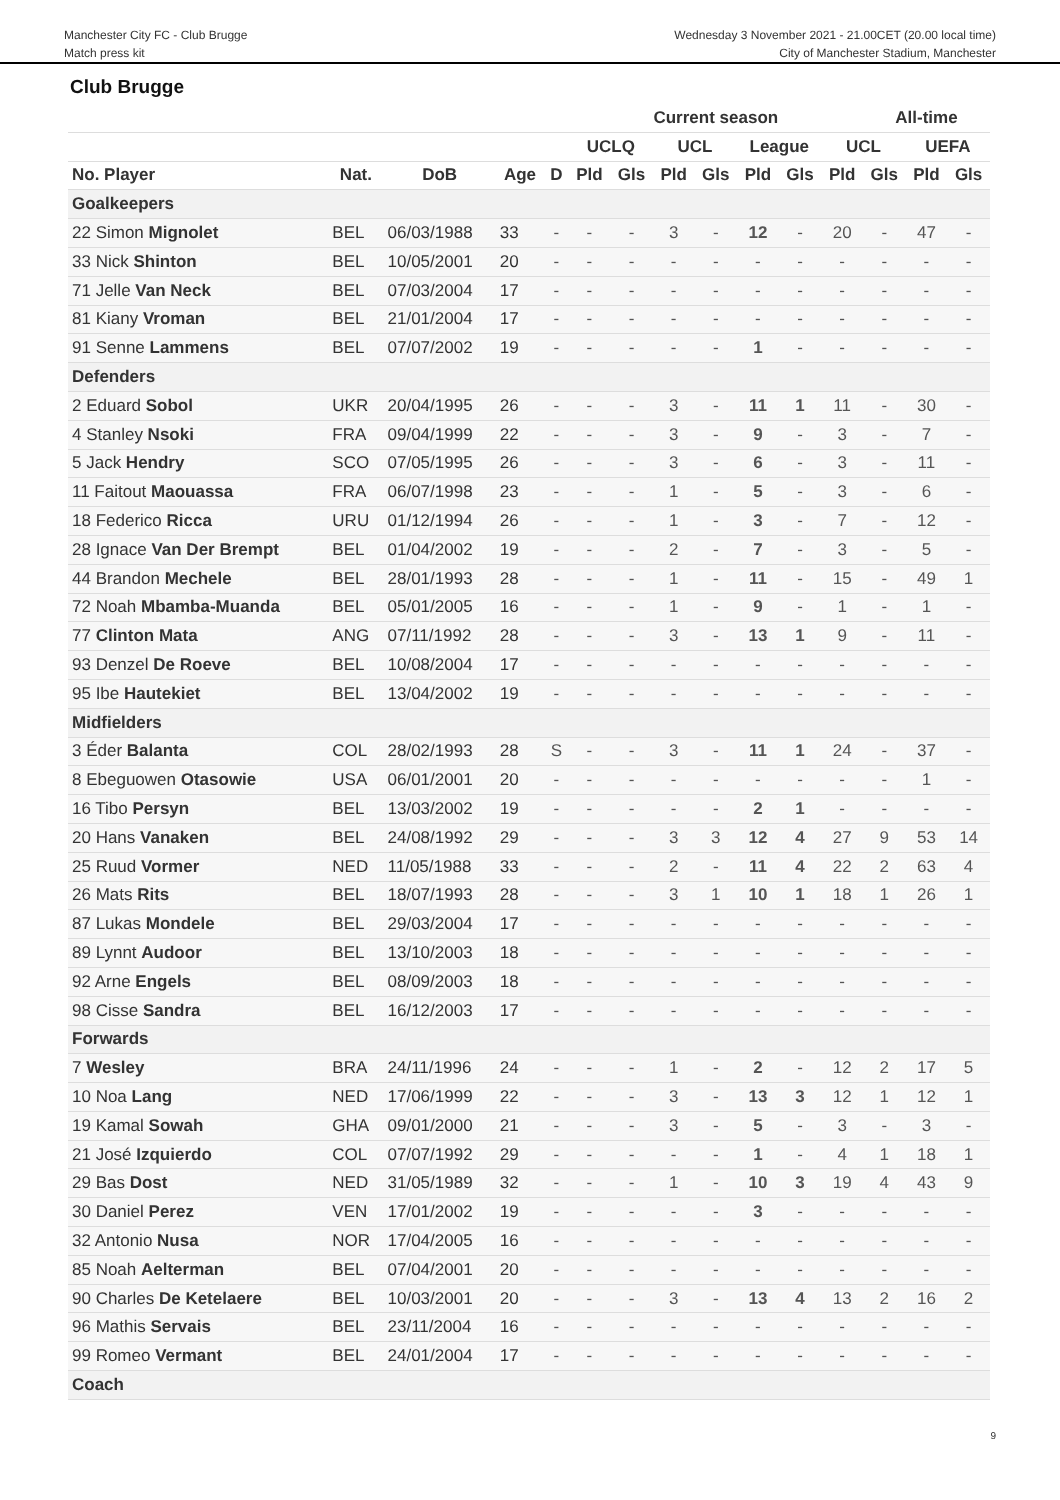Manchester City FC - Club Brugge
Match press kit
Wednesday 3 November 2021 - 21.00CET (20.00 local time)
City of Manchester Stadium, Manchester
Club Brugge
| | | | | | Current season | | | | | | | All-time | | |
| --- | --- | --- | --- | --- | --- | --- | --- | --- | --- | --- | --- | --- | --- | --- |
| | | | | | UCLQ | | UCL | | League | | UCL | | UEFA | |
| No. Player | Nat. | DoB | Age | D | Pld | Gls | Pld | Gls | Pld | Gls | Pld | Gls | Pld | Gls |
| Goalkeepers | | | | | | | | | | | | | | |
| 22 Simon Mignolet | BEL | 06/03/1988 | 33 | - | - | - | 3 | - | 12 | - | 20 | - | 47 | - |
| 33 Nick Shinton | BEL | 10/05/2001 | 20 | - | - | - | - | - | - | - | - | - | - | - |
| 71 Jelle Van Neck | BEL | 07/03/2004 | 17 | - | - | - | - | - | - | - | - | - | - | - |
| 81 Kiany Vroman | BEL | 21/01/2004 | 17 | - | - | - | - | - | - | - | - | - | - | - |
| 91 Senne Lammens | BEL | 07/07/2002 | 19 | - | - | - | - | - | 1 | - | - | - | - | - |
| Defenders | | | | | | | | | | | | | | |
| 2 Eduard Sobol | UKR | 20/04/1995 | 26 | - | - | - | 3 | - | 11 | 1 | 11 | - | 30 | - |
| 4 Stanley Nsoki | FRA | 09/04/1999 | 22 | - | - | - | 3 | - | 9 | - | 3 | - | 7 | - |
| 5 Jack Hendry | SCO | 07/05/1995 | 26 | - | - | - | 3 | - | 6 | - | 3 | - | 11 | - |
| 11 Faitout Maouassa | FRA | 06/07/1998 | 23 | - | - | - | 1 | - | 5 | - | 3 | - | 6 | - |
| 18 Federico Ricca | URU | 01/12/1994 | 26 | - | - | - | 1 | - | 3 | - | 7 | - | 12 | - |
| 28 Ignace Van Der Brempt | BEL | 01/04/2002 | 19 | - | - | - | 2 | - | 7 | - | 3 | - | 5 | - |
| 44 Brandon Mechele | BEL | 28/01/1993 | 28 | - | - | - | 1 | - | 11 | - | 15 | - | 49 | 1 |
| 72 Noah Mbamba-Muanda | BEL | 05/01/2005 | 16 | - | - | - | 1 | - | 9 | - | 1 | - | 1 | - |
| 77 Clinton Mata | ANG | 07/11/1992 | 28 | - | - | - | 3 | - | 13 | 1 | 9 | - | 11 | - |
| 93 Denzel De Roeve | BEL | 10/08/2004 | 17 | - | - | - | - | - | - | - | - | - | - | - |
| 95 Ibe Hautekiet | BEL | 13/04/2002 | 19 | - | - | - | - | - | - | - | - | - | - | - |
| Midfielders | | | | | | | | | | | | | | |
| 3 Éder Balanta | COL | 28/02/1993 | 28 | S | - | - | 3 | - | 11 | 1 | 24 | - | 37 | - |
| 8 Ebeguowen Otasowie | USA | 06/01/2001 | 20 | - | - | - | - | - | - | - | - | - | 1 | - |
| 16 Tibo Persyn | BEL | 13/03/2002 | 19 | - | - | - | - | - | 2 | 1 | - | - | - | - |
| 20 Hans Vanaken | BEL | 24/08/1992 | 29 | - | - | - | 3 | 3 | 12 | 4 | 27 | 9 | 53 | 14 |
| 25 Ruud Vormer | NED | 11/05/1988 | 33 | - | - | - | 2 | - | 11 | 4 | 22 | 2 | 63 | 4 |
| 26 Mats Rits | BEL | 18/07/1993 | 28 | - | - | - | 3 | 1 | 10 | 1 | 18 | 1 | 26 | 1 |
| 87 Lukas Mondele | BEL | 29/03/2004 | 17 | - | - | - | - | - | - | - | - | - | - | - |
| 89 Lynnt Audoor | BEL | 13/10/2003 | 18 | - | - | - | - | - | - | - | - | - | - | - |
| 92 Arne Engels | BEL | 08/09/2003 | 18 | - | - | - | - | - | - | - | - | - | - | - |
| 98 Cisse Sandra | BEL | 16/12/2003 | 17 | - | - | - | - | - | - | - | - | - | - | - |
| Forwards | | | | | | | | | | | | | | |
| 7 Wesley | BRA | 24/11/1996 | 24 | - | - | - | 1 | - | 2 | - | 12 | 2 | 17 | 5 |
| 10 Noa Lang | NED | 17/06/1999 | 22 | - | - | - | 3 | - | 13 | 3 | 12 | 1 | 12 | 1 |
| 19 Kamal Sowah | GHA | 09/01/2000 | 21 | - | - | - | 3 | - | 5 | - | 3 | - | 3 | - |
| 21 José Izquierdo | COL | 07/07/1992 | 29 | - | - | - | - | - | 1 | - | 4 | 1 | 18 | 1 |
| 29 Bas Dost | NED | 31/05/1989 | 32 | - | - | - | 1 | - | 10 | 3 | 19 | 4 | 43 | 9 |
| 30 Daniel Perez | VEN | 17/01/2002 | 19 | - | - | - | - | - | 3 | - | - | - | - | - |
| 32 Antonio Nusa | NOR | 17/04/2005 | 16 | - | - | - | - | - | - | - | - | - | - | - |
| 85 Noah Aelterman | BEL | 07/04/2001 | 20 | - | - | - | - | - | - | - | - | - | - | - |
| 90 Charles De Ketelaere | BEL | 10/03/2001 | 20 | - | - | - | 3 | - | 13 | 4 | 13 | 2 | 16 | 2 |
| 96 Mathis Servais | BEL | 23/11/2004 | 16 | - | - | - | - | - | - | - | - | - | - | - |
| 99 Romeo Vermant | BEL | 24/01/2004 | 17 | - | - | - | - | - | - | - | - | - | - | - |
| Coach | | | | | | | | | | | | | | |
9